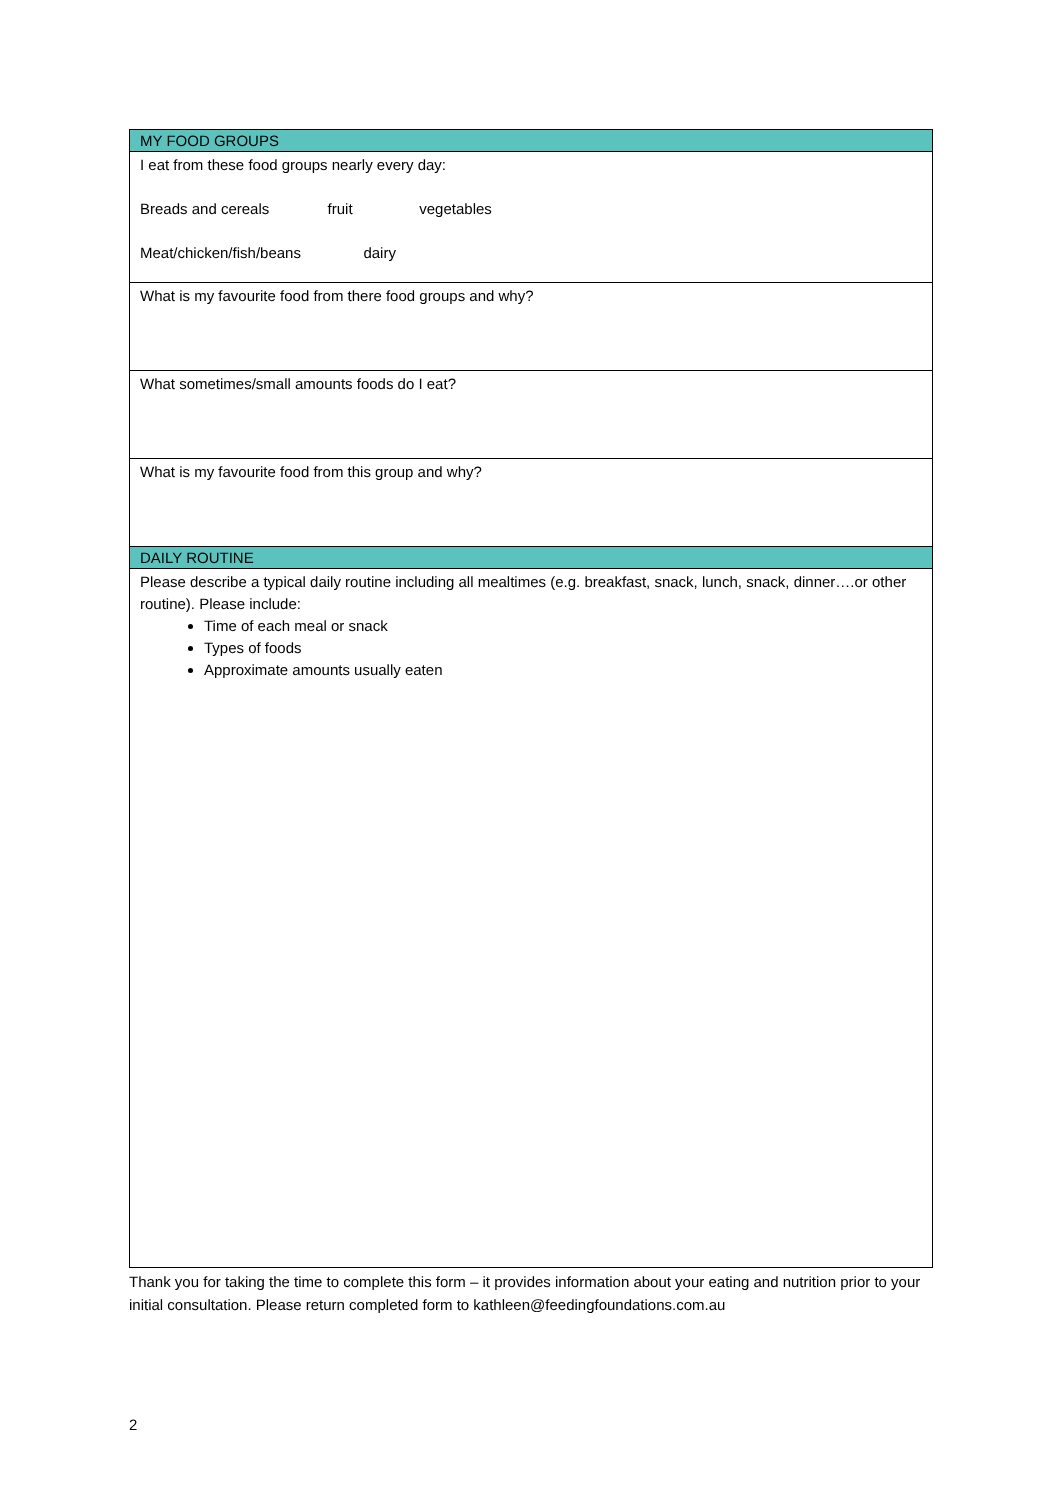| MY FOOD GROUPS |
| --- |
| I eat from these food groups nearly every day: Breads and cereals fruit vegetables Meat/chicken/fish/beans dairy |
| What is my favourite food from there food groups and why? |
| What sometimes/small amounts foods do I eat? |
| What is my favourite food from this group and why? |
| DAILY ROUTINE |
| Please describe a typical daily routine including all mealtimes (e.g. breakfast, snack, lunch, snack, dinner….or other routine). Please include: Time of each meal or snack Types of foods Approximate amounts usually eaten |
Thank you for taking the time to complete this form – it provides information about your eating and nutrition prior to your initial consultation. Please return completed form to kathleen@feedingfoundations.com.au
2